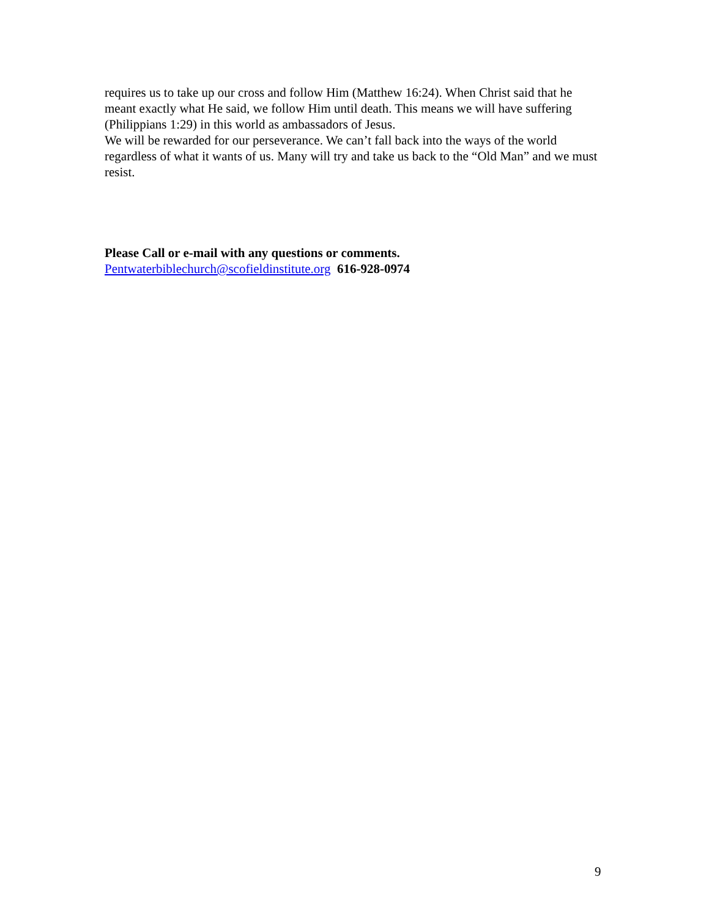requires us to take up our cross and follow Him (Matthew 16:24). When Christ said that he meant exactly what He said, we follow Him until death. This means we will have suffering (Philippians 1:29) in this world as ambassadors of Jesus.
We will be rewarded for our perseverance. We can’t fall back into the ways of the world regardless of what it wants of us. Many will try and take us back to the “Old Man” and we must resist.
Please Call or e-mail with any questions or comments.
Pentwaterbiblechurch@scofieldinstitute.org 616-928-0974
9